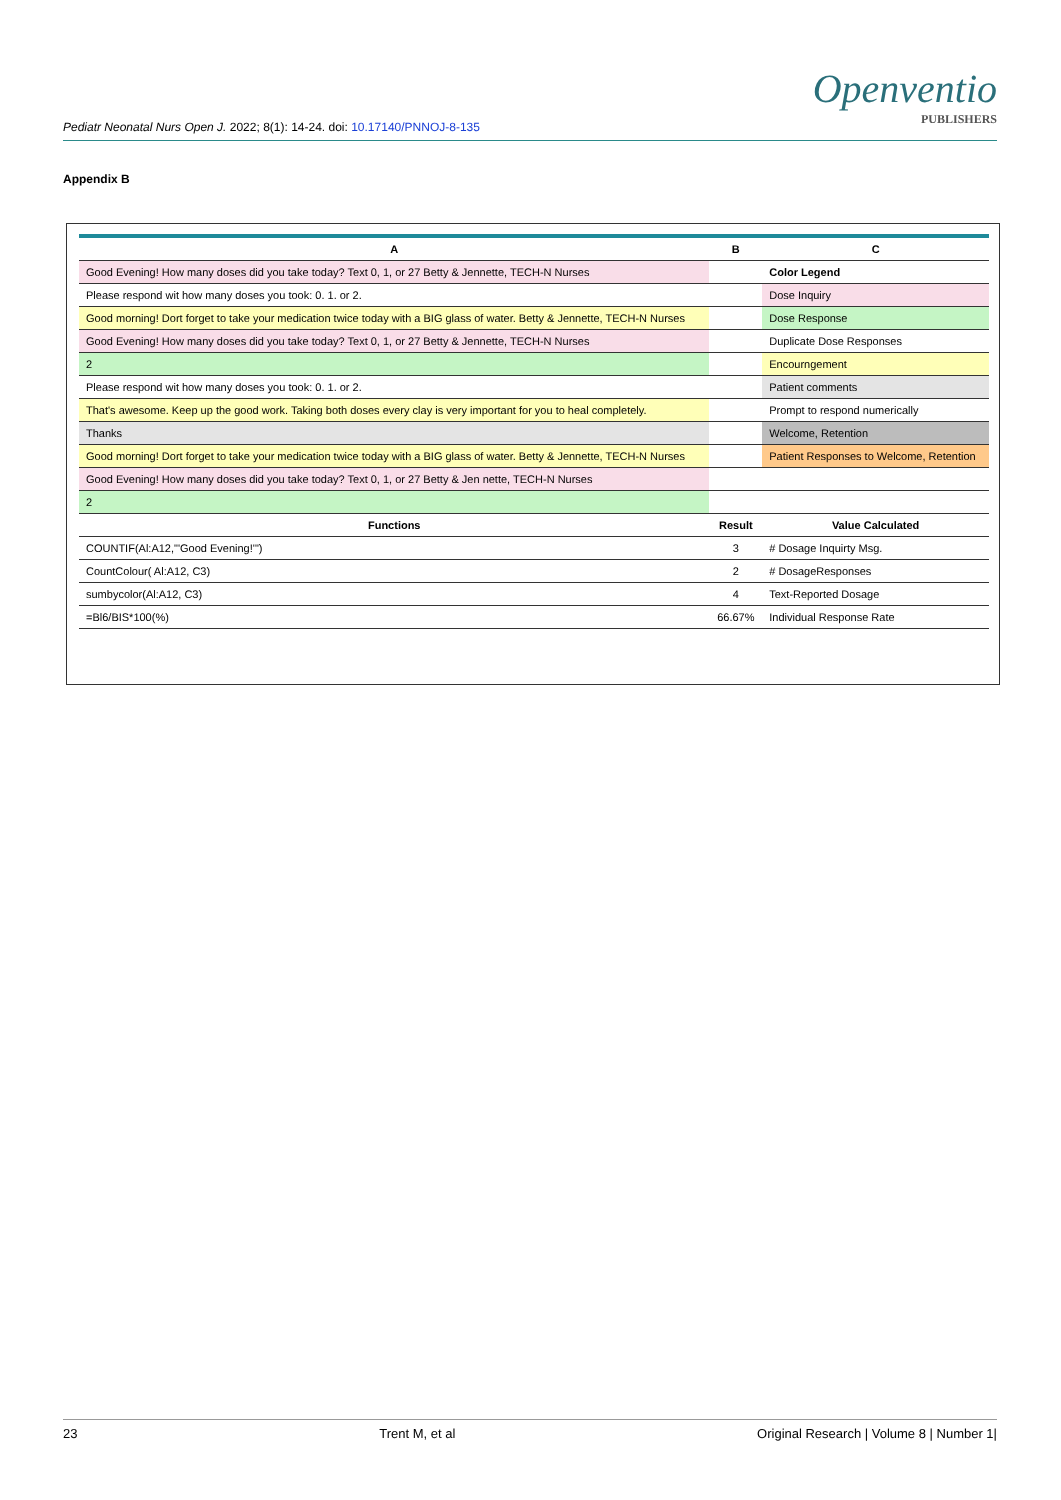Pediatr Neonatal Nurs Open J. 2022; 8(1): 14-24. doi: 10.17140/PNNOJ-8-135
Openventio
PUBLISHERS
Appendix B
| A | B | C |
| --- | --- | --- |
| Good Evening! How many doses did you take today? Text 0, 1, or 27 Betty & Jennette, TECH-N Nurses | | Color Legend |
| Please respond wit how many doses you took: 0. 1. or 2. | | Dose Inquiry |
| Good morning! Dort forget to take your medication twice today with a BIG glass of water. Betty & Jennette, TECH-N Nurses | | Dose Response |
| Good Evening! How many doses did you take today? Text 0, 1, or 27 Betty & Jennette, TECH-N Nurses | | Duplicate Dose Responses |
| 2 | | Encourngement |
| Please respond wit how many doses you took: 0. 1. or 2. | | Patient comments |
| That's awesome. Keep up the good work. Taking both doses every clay is very important for you to heal completely. | | Prompt to respond numerically |
| Thanks | | Welcome, Retention |
| Good morning! Dort forget to take your medication twice today with a BIG glass of water. Betty & Jennette, TECH-N Nurses | | Patient Responses to Welcome, Retention |
| Good Evening! How many doses did you take today? Text 0, 1, or 27 Betty & Jen nette, TECH-N Nurses | | |
| 2 | | |
| Functions | Result | Value Calculated |
| COUNTIF(Al:A12,"'Good Evening!'") | 3 | # Dosage Inquirty Msg. |
| CountColour( Al:A12, C3) | 2 | # DosageResponses |
| sumbycolor(Al:A12, C3) | 4 | Text-Reported Dosage |
| =Bl6/BIS*100(%) | 66.67% | Individual Response Rate |
23 Trent M, et al Original Research | Volume 8 | Number 1|